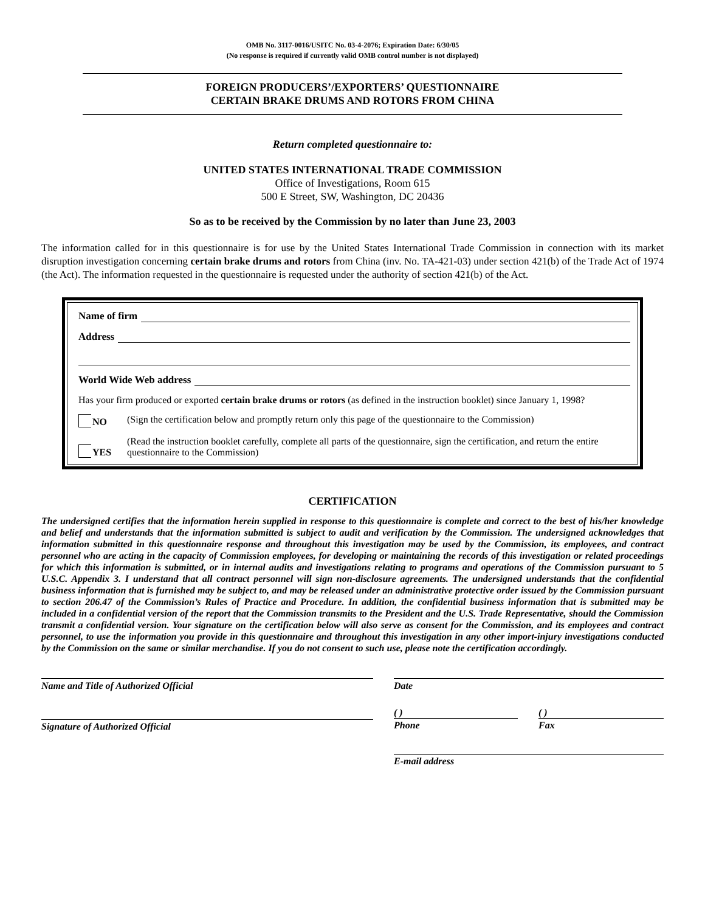OMB No. 3117-0016/USITC No. 03-4-2076; Expiration Date: 6/30/05
(No response is required if currently valid OMB control number is not displayed)
FOREIGN PRODUCERS’/EXPORTERS’ QUESTIONNAIRE
CERTAIN BRAKE DRUMS AND ROTORS FROM CHINA
Return completed questionnaire to:
UNITED STATES INTERNATIONAL TRADE COMMISSION
Office of Investigations, Room 615
500 E Street, SW, Washington, DC 20436
So as to be received by the Commission by no later than June 23, 2003
The information called for in this questionnaire is for use by the United States International Trade Commission in connection with its market disruption investigation concerning certain brake drums and rotors from China (inv. No. TA-421-03) under section 421(b) of the Trade Act of 1974 (the Act). The information requested in the questionnaire is requested under the authority of section 421(b) of the Act.
Name of firm
Address
World Wide Web address
Has your firm produced or exported certain brake drums or rotors (as defined in the instruction booklet) since January 1, 1998?
NO (Sign the certification below and promptly return only this page of the questionnaire to the Commission)
YES (Read the instruction booklet carefully, complete all parts of the questionnaire, sign the certification, and return the entire questionnaire to the Commission)
CERTIFICATION
The undersigned certifies that the information herein supplied in response to this questionnaire is complete and correct to the best of his/her knowledge and belief and understands that the information submitted is subject to audit and verification by the Commission. The undersigned acknowledges that information submitted in this questionnaire response and throughout this investigation may be used by the Commission, its employees, and contract personnel who are acting in the capacity of Commission employees, for developing or maintaining the records of this investigation or related proceedings for which this information is submitted, or in internal audits and investigations relating to programs and operations of the Commission pursuant to 5 U.S.C. Appendix 3. I understand that all contract personnel will sign non-disclosure agreements. The undersigned understands that the confidential business information that is furnished may be subject to, and may be released under an administrative protective order issued by the Commission pursuant to section 206.47 of the Commission’s Rules of Practice and Procedure. In addition, the confidential business information that is submitted may be included in a confidential version of the report that the Commission transmits to the President and the U.S. Trade Representative, should the Commission transmit a confidential version. Your signature on the certification below will also serve as consent for the Commission, and its employees and contract personnel, to use the information you provide in this questionnaire and throughout this investigation in any other import-injury investigations conducted by the Commission on the same or similar merchandise. If you do not consent to such use, please note the certification accordingly.
Name and Title of Authorized Official
Signature of Authorized Official
Date
( )
Phone
( )
Fax
E-mail address